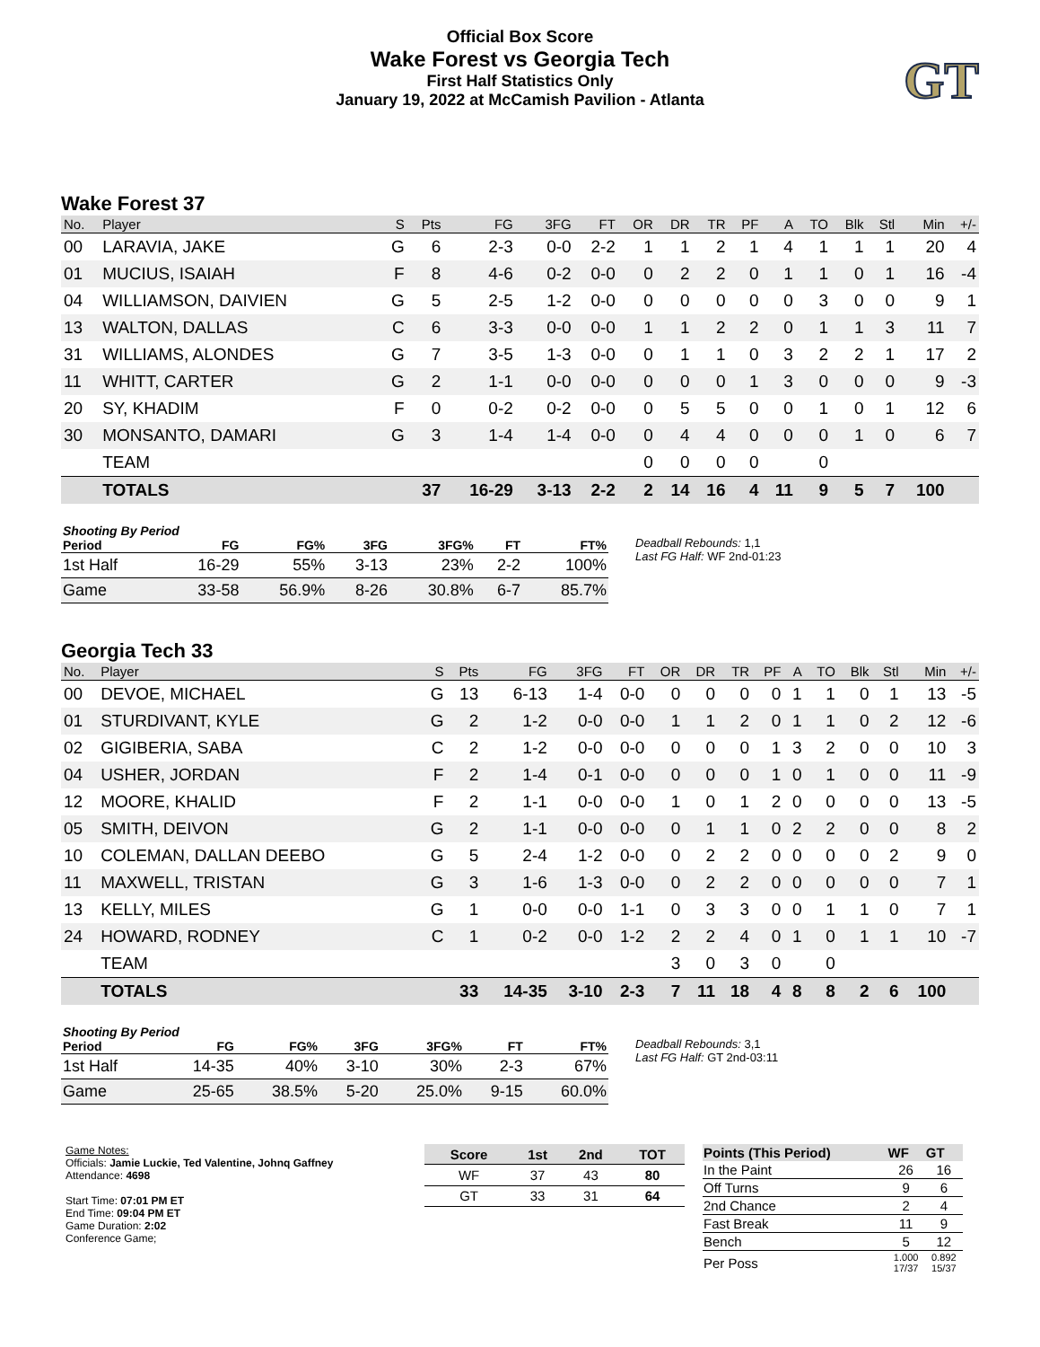Official Box Score
Wake Forest vs Georgia Tech
First Half Statistics Only
January 19, 2022 at McCamish Pavilion - Atlanta
GT
Wake Forest 37
| No. | Player | S | Pts | FG | 3FG | FT | OR | DR | TR | PF | A | TO | Blk | Stl | Min | +/- |
| --- | --- | --- | --- | --- | --- | --- | --- | --- | --- | --- | --- | --- | --- | --- | --- | --- |
| 00 | LARAVIA, JAKE | G | 6 | 2-3 | 0-0 | 2-2 | 1 | 1 | 2 | 1 | 4 | 1 | 1 | 1 | 20 | 4 |
| 01 | MUCIUS, ISAIAH | F | 8 | 4-6 | 0-2 | 0-0 | 0 | 2 | 2 | 0 | 1 | 1 | 0 | 1 | 16 | -4 |
| 04 | WILLIAMSON, DAIVIEN | G | 5 | 2-5 | 1-2 | 0-0 | 0 | 0 | 0 | 0 | 0 | 3 | 0 | 0 | 9 | 1 |
| 13 | WALTON, DALLAS | C | 6 | 3-3 | 0-0 | 0-0 | 1 | 1 | 2 | 2 | 0 | 1 | 1 | 3 | 11 | 7 |
| 31 | WILLIAMS, ALONDES | G | 7 | 3-5 | 1-3 | 0-0 | 0 | 1 | 1 | 0 | 3 | 2 | 2 | 1 | 17 | 2 |
| 11 | WHITT, CARTER | G | 2 | 1-1 | 0-0 | 0-0 | 0 | 0 | 0 | 1 | 3 | 0 | 0 | 0 | 9 | -3 |
| 20 | SY, KHADIM | F | 0 | 0-2 | 0-2 | 0-0 | 0 | 5 | 5 | 0 | 0 | 1 | 0 | 1 | 12 | 6 |
| 30 | MONSANTO, DAMARI | G | 3 | 1-4 | 1-4 | 0-0 | 0 | 4 | 4 | 0 | 0 | 0 | 1 | 0 | 6 | 7 |
| | TEAM | | | | | | 0 | 0 | 0 | 0 | | 0 | | | | |
| | TOTALS | | 37 | 16-29 | 3-13 | 2-2 | 2 | 14 | 16 | 4 | 11 | 9 | 5 | 7 | 100 | |
| Shooting By Period | | | | | | |
| --- | --- | --- | --- | --- | --- | --- |
| Period | FG | FG% | 3FG | 3FG% | FT | FT% |
| 1st Half | 16-29 | 55% | 3-13 | 23% | 2-2 | 100% |
| Game | 33-58 | 56.9% | 8-26 | 30.8% | 6-7 | 85.7% |
Deadball Rebounds: 1,1
Last FG Half: WF 2nd-01:23
Georgia Tech 33
| No. | Player | S | Pts | FG | 3FG | FT | OR | DR | TR | PF | A | TO | Blk | Stl | Min | +/- |
| --- | --- | --- | --- | --- | --- | --- | --- | --- | --- | --- | --- | --- | --- | --- | --- | --- |
| 00 | DEVOE, MICHAEL | G | 13 | 6-13 | 1-4 | 0-0 | 0 | 0 | 0 | 0 | 1 | 1 | 0 | 1 | 13 | -5 |
| 01 | STURDIVANT, KYLE | G | 2 | 1-2 | 0-0 | 0-0 | 1 | 1 | 2 | 0 | 1 | 1 | 0 | 2 | 12 | -6 |
| 02 | GIGIBERIA, SABA | C | 2 | 1-2 | 0-0 | 0-0 | 0 | 0 | 0 | 1 | 3 | 2 | 0 | 0 | 10 | 3 |
| 04 | USHER, JORDAN | F | 2 | 1-4 | 0-1 | 0-0 | 0 | 0 | 0 | 1 | 0 | 1 | 0 | 0 | 11 | -9 |
| 12 | MOORE, KHALID | F | 2 | 1-1 | 0-0 | 0-0 | 1 | 0 | 1 | 2 | 0 | 0 | 0 | 0 | 13 | -5 |
| 05 | SMITH, DEIVON | G | 2 | 1-1 | 0-0 | 0-0 | 0 | 1 | 1 | 0 | 2 | 2 | 0 | 0 | 8 | 2 |
| 10 | COLEMAN, DALLAN DEEBO | G | 5 | 2-4 | 1-2 | 0-0 | 0 | 2 | 2 | 0 | 0 | 0 | 0 | 2 | 9 | 0 |
| 11 | MAXWELL, TRISTAN | G | 3 | 1-6 | 1-3 | 0-0 | 0 | 2 | 2 | 0 | 0 | 0 | 0 | 0 | 7 | 1 |
| 13 | KELLY, MILES | G | 1 | 0-0 | 0-0 | 1-1 | 0 | 3 | 3 | 0 | 0 | 1 | 1 | 0 | 7 | 1 |
| 24 | HOWARD, RODNEY | C | 1 | 0-2 | 0-0 | 1-2 | 2 | 2 | 4 | 0 | 1 | 0 | 1 | 1 | 10 | -7 |
| | TEAM | | | | | | 3 | 0 | 3 | 0 | | 0 | | | | |
| | TOTALS | | 33 | 14-35 | 3-10 | 2-3 | 7 | 11 | 18 | 4 | 8 | 8 | 2 | 6 | 100 | |
| Shooting By Period | | | | | | |
| --- | --- | --- | --- | --- | --- | --- |
| Period | FG | FG% | 3FG | 3FG% | FT | FT% |
| 1st Half | 14-35 | 40% | 3-10 | 30% | 2-3 | 67% |
| Game | 25-65 | 38.5% | 5-20 | 25.0% | 9-15 | 60.0% |
Deadball Rebounds: 3,1
Last FG Half: GT 2nd-03:11
Game Notes:
Officials: Jamie Luckie, Ted Valentine, Johnq Gaffney
Attendance: 4698
Start Time: 07:01 PM ET
End Time: 09:04 PM ET
Game Duration: 2:02
Conference Game;
| Score | 1st | 2nd | TOT |
| --- | --- | --- | --- |
| WF | 37 | 43 | 80 |
| GT | 33 | 31 | 64 |
| Points (This Period) | WF | GT |
| --- | --- | --- |
| In the Paint | 26 | 16 |
| Off Turns | 9 | 6 |
| 2nd Chance | 2 | 4 |
| Fast Break | 11 | 9 |
| Bench | 5 | 12 |
| Per Poss | 1.000 17/37 | 0.892 15/37 |